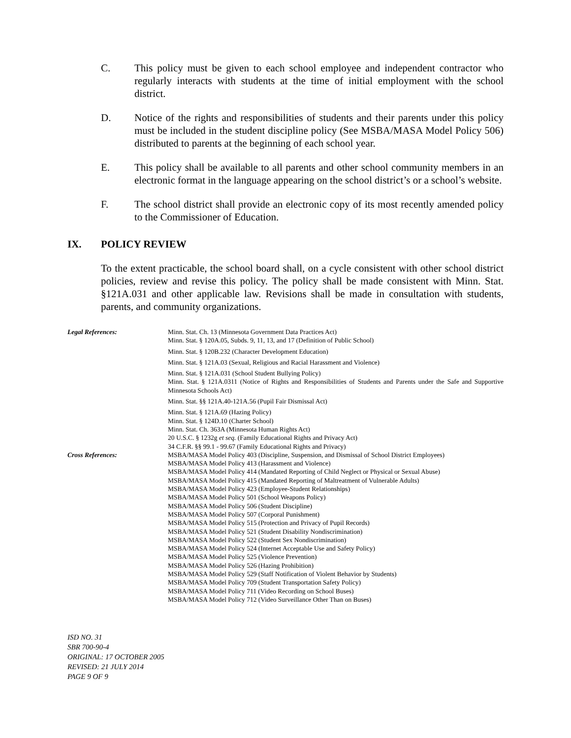C. This policy must be given to each school employee and independent contractor who regularly interacts with students at the time of initial employment with the school district.
D. Notice of the rights and responsibilities of students and their parents under this policy must be included in the student discipline policy (See MSBA/MASA Model Policy 506) distributed to parents at the beginning of each school year.
E. This policy shall be available to all parents and other school community members in an electronic format in the language appearing on the school district’s or a school’s website.
F. The school district shall provide an electronic copy of its most recently amended policy to the Commissioner of Education.
IX. POLICY REVIEW
To the extent practicable, the school board shall, on a cycle consistent with other school district policies, review and revise this policy. The policy shall be made consistent with Minn. Stat. §121A.031 and other applicable law. Revisions shall be made in consultation with students, parents, and community organizations.
Legal References: Minn. Stat. Ch. 13 (Minnesota Government Data Practices Act)
Minn. Stat. § 120A.05, Subds. 9, 11, 13, and 17 (Definition of Public School)
Minn. Stat. § 120B.232 (Character Development Education)
Minn. Stat. § 121A.03 (Sexual, Religious and Racial Harassment and Violence)
Minn. Stat. § 121A.031 (School Student Bullying Policy)
Minn. Stat. § 121A.0311 (Notice of Rights and Responsibilities of Students and Parents under the Safe and Supportive Minnesota Schools Act)
Minn. Stat. §§ 121A.40-121A.56 (Pupil Fair Dismissal Act)
Minn. Stat. § 121A.69 (Hazing Policy)
Minn. Stat. § 124D.10 (Charter School)
Minn. Stat. Ch. 363A (Minnesota Human Rights Act)
20 U.S.C. § 1232g et seq. (Family Educational Rights and Privacy Act)
34 C.F.R. §§ 99.1 - 99.67 (Family Educational Rights and Privacy)
Cross References: MSBA/MASA Model Policy 403 (Discipline, Suspension, and Dismissal of School District Employees)
MSBA/MASA Model Policy 413 (Harassment and Violence)
MSBA/MASA Model Policy 414 (Mandated Reporting of Child Neglect or Physical or Sexual Abuse)
MSBA/MASA Model Policy 415 (Mandated Reporting of Maltreatment of Vulnerable Adults)
MSBA/MASA Model Policy 423 (Employee-Student Relationships)
MSBA/MASA Model Policy 501 (School Weapons Policy)
MSBA/MASA Model Policy 506 (Student Discipline)
MSBA/MASA Model Policy 507 (Corporal Punishment)
MSBA/MASA Model Policy 515 (Protection and Privacy of Pupil Records)
MSBA/MASA Model Policy 521 (Student Disability Nondiscrimination)
MSBA/MASA Model Policy 522 (Student Sex Nondiscrimination)
MSBA/MASA Model Policy 524 (Internet Acceptable Use and Safety Policy)
MSBA/MASA Model Policy 525 (Violence Prevention)
MSBA/MASA Model Policy 526 (Hazing Prohibition)
MSBA/MASA Model Policy 529 (Staff Notification of Violent Behavior by Students)
MSBA/MASA Model Policy 709 (Student Transportation Safety Policy)
MSBA/MASA Model Policy 711 (Video Recording on School Buses)
MSBA/MASA Model Policy 712 (Video Surveillance Other Than on Buses)
ISD NO. 31
SBR 700-90-4
ORIGINAL: 17 OCTOBER 2005
REVISED: 21 JULY 2014
PAGE 9 OF 9